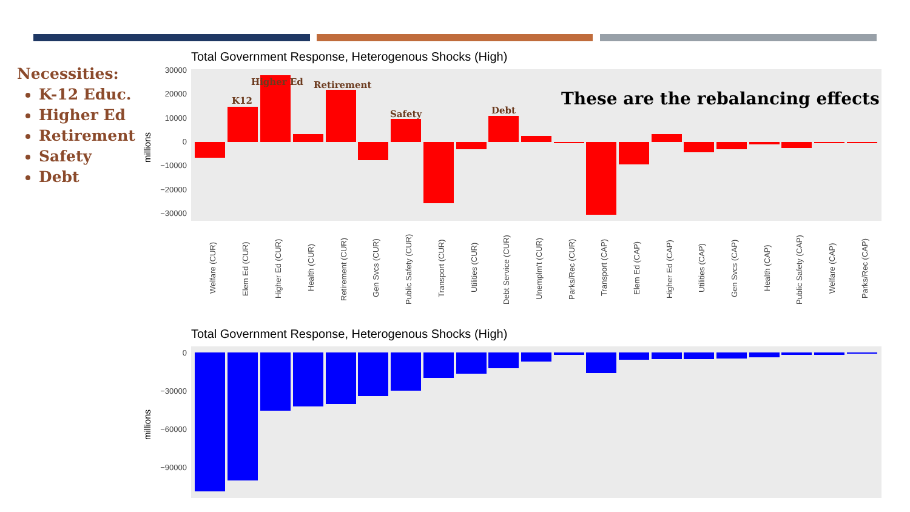Necessities:
K-12 Educ.
Higher Ed
Retirement
Safety
Debt
Total Government Response, Heterogenous Shocks (High)
30000
20000
10000
0
−10000
−20000
−30000
millions
K12
Higher Ed
Retirement
Safety
Debt
These are the rebalancing effects
Welfare (CUR)
Elem Ed (CUR)
Higher Ed (CUR)
Health (CUR)
Retirement (CUR)
Gen Svcs (CUR)
Public Safety (CUR)
Transport (CUR)
Utilities (CUR)
Debt Service (CUR)
Unemplm't (CUR)
Parks/Rec (CUR)
Transport (CAP)
Elem Ed (CAP)
Higher Ed (CAP)
Utilities (CAP)
Gen Svcs (CAP)
Health (CAP)
Public Safety (CAP)
Welfare (CAP)
Parks/Rec (CAP)
Total Government Response, Heterogenous Shocks (High)
0
−30000
−60000
−90000
millions